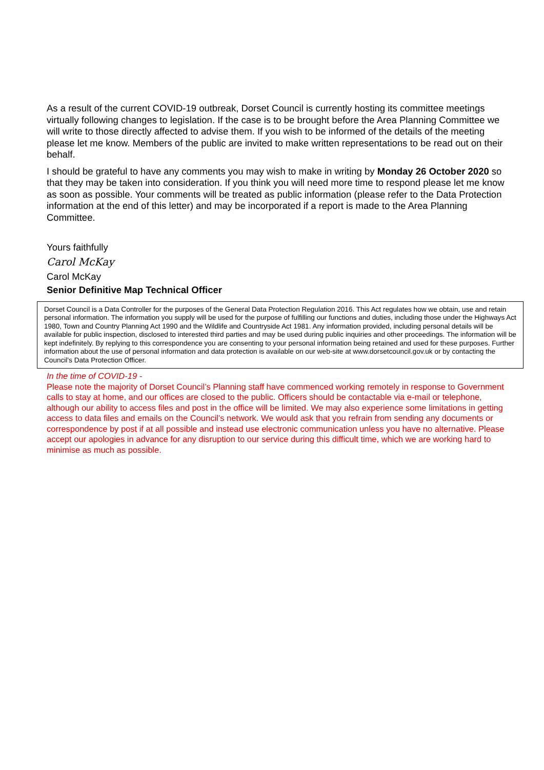As a result of the current COVID-19 outbreak, Dorset Council is currently hosting its committee meetings virtually following changes to legislation. If the case is to be brought before the Area Planning Committee we will write to those directly affected to advise them. If you wish to be informed of the details of the meeting please let me know. Members of the public are invited to make written representations to be read out on their behalf.
I should be grateful to have any comments you may wish to make in writing by Monday 26 October 2020 so that they may be taken into consideration. If you think you will need more time to respond please let me know as soon as possible. Your comments will be treated as public information (please refer to the Data Protection information at the end of this letter) and may be incorporated if a report is made to the Area Planning Committee.
Yours faithfully
Carol McKay
Carol McKay
Senior Definitive Map Technical Officer
Dorset Council is a Data Controller for the purposes of the General Data Protection Regulation 2016. This Act regulates how we obtain, use and retain personal information. The information you supply will be used for the purpose of fulfilling our functions and duties, including those under the Highways Act 1980, Town and Country Planning Act 1990 and the Wildlife and Countryside Act 1981. Any information provided, including personal details will be available for public inspection, disclosed to interested third parties and may be used during public inquiries and other proceedings. The information will be kept indefinitely. By replying to this correspondence you are consenting to your personal information being retained and used for these purposes. Further information about the use of personal information and data protection is available on our web-site at www.dorsetcouncil.gov.uk or by contacting the Council’s Data Protection Officer.
In the time of COVID-19 -
Please note the majority of Dorset Council’s Planning staff have commenced working remotely in response to Government calls to stay at home, and our offices are closed to the public. Officers should be contactable via e-mail or telephone, although our ability to access files and post in the office will be limited. We may also experience some limitations in getting access to data files and emails on the Council’s network. We would ask that you refrain from sending any documents or correspondence by post if at all possible and instead use electronic communication unless you have no alternative. Please accept our apologies in advance for any disruption to our service during this difficult time, which we are working hard to minimise as much as possible.